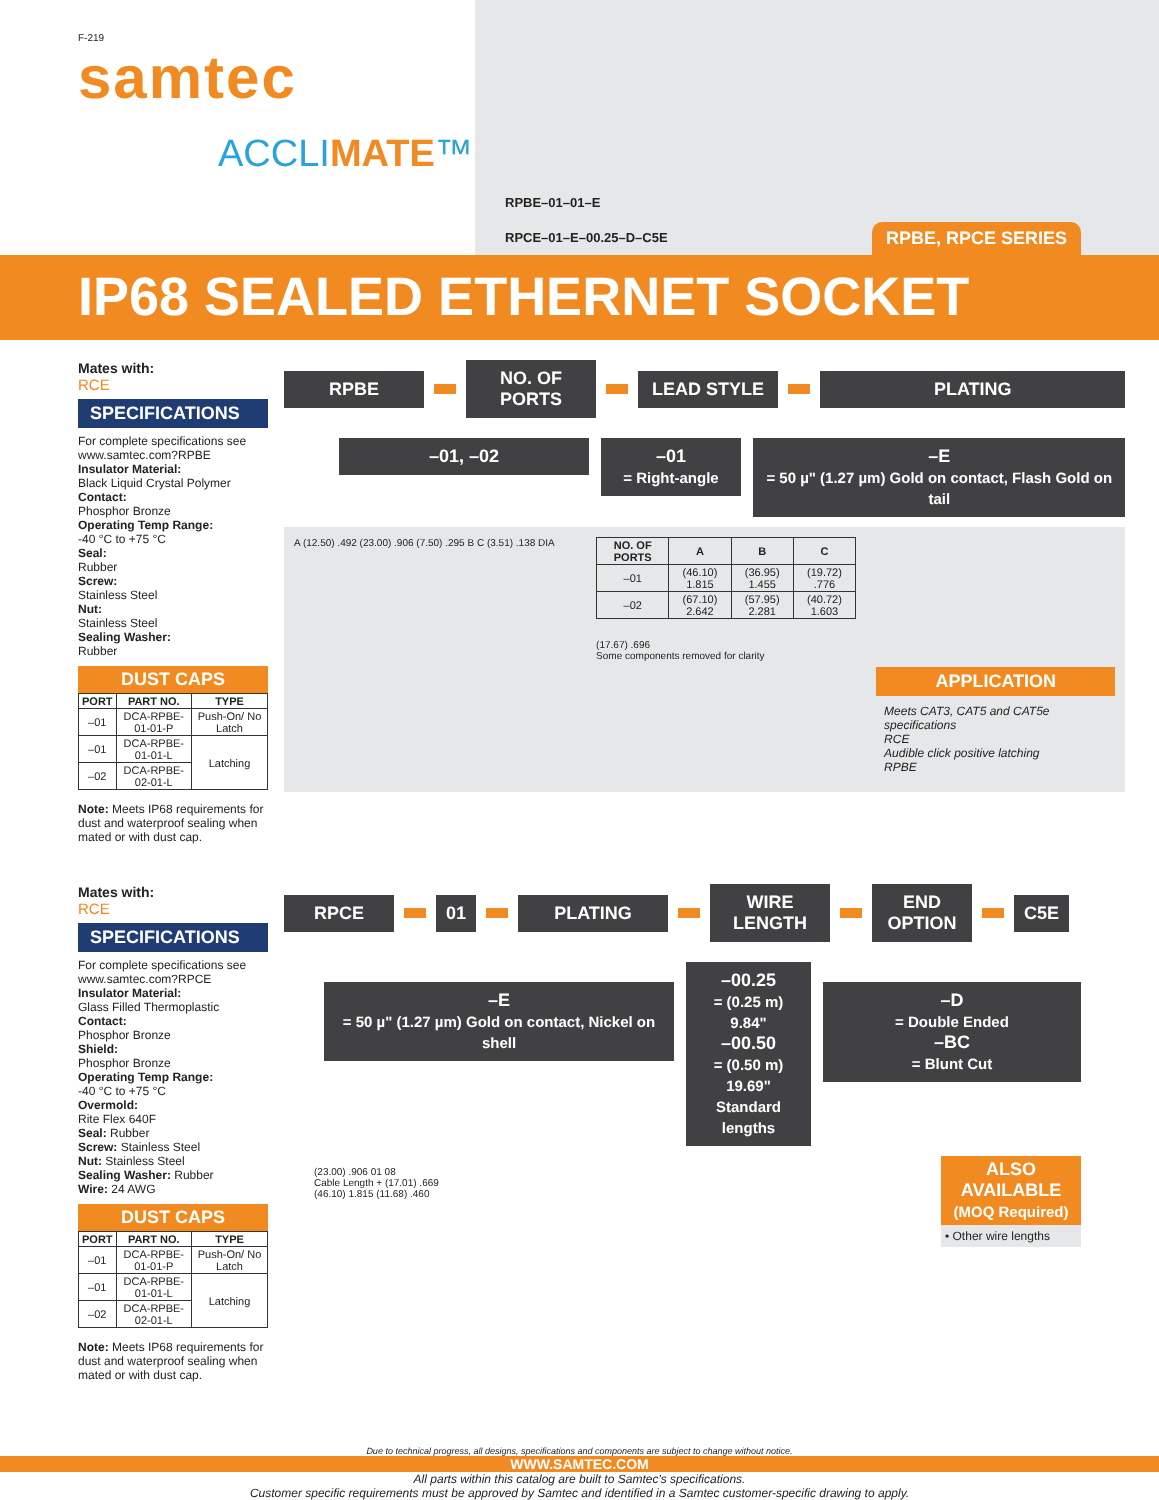F-219
samtec
ACCLIMATE™
RPBE–01–01–E
RPCE–01–E–00.25–D–C5E
RPBE, RPCE SERIES
IP68 SEALED ETHERNET SOCKET
Mates with:
RCE
SPECIFICATIONS
For complete specifications see www.samtec.com?RPBE
Insulator Material:
Black Liquid Crystal Polymer
Contact:
Phosphor Bronze
Operating Temp Range:
-40 °C to +75 °C
Seal:
Rubber
Screw:
Stainless Steel
Nut:
Stainless Steel
Sealing Washer:
Rubber
DUST CAPS
| PORT | PART NO. | TYPE |
| --- | --- | --- |
| –01 | DCA-RPBE-01-01-P | Push-On/ No Latch |
| –01 | DCA-RPBE-01-01-L | Latching |
| –02 | DCA-RPBE-02-01-L | |
Note: Meets IP68 requirements for dust and waterproof sealing when mated or with dust cap.
RPBE
NO. OF PORTS
LEAD STYLE PLATING
–01, –02 –01
= Right-angle
–E
= 50 µ" (1.27 µm) Gold on contact, Flash Gold on tail
A (12.50) .492 (23.00) .906 (7.50) .295 B C (3.51) .138 DIA
| NO. OF PORTS | A | B | C |
| --- | --- | --- | --- |
| –01 | (46.10) 1.815 | (36.95) 1.455 | (19.72) .776 |
| –02 | (67.10) 2.642 | (57.95) 2.281 | (40.72) 1.603 |
(17.67) .696
Some components removed for clarity
APPLICATION
Meets CAT3, CAT5 and CAT5e specifications
RCE
Audible click positive latching
RPBE
Mates with:
RCE
SPECIFICATIONS
For complete specifications see www.samtec.com?RPCE
Insulator Material:
Glass Filled Thermoplastic
Contact:
Phosphor Bronze
Shield:
Phosphor Bronze
Operating Temp Range:
-40 °C to +75 °C
Overmold:
Rite Flex 640F
Seal: Rubber
Screw: Stainless Steel
Nut: Stainless Steel
Sealing Washer: Rubber
Wire: 24 AWG
DUST CAPS
| PORT | PART NO. | TYPE |
| --- | --- | --- |
| –01 | DCA-RPBE-01-01-P | Push-On/ No Latch |
| –01 | DCA-RPBE-01-01-L | Latching |
| –02 | DCA-RPBE-02-01-L | |
Note: Meets IP68 requirements for dust and waterproof sealing when mated or with dust cap.
RPCE 01 PLATING
WIRE LENGTH
END OPTION
C5E
–E
= 50 µ" (1.27 µm) Gold on contact, Nickel on shell
–00.25
= (0.25 m) 9.84"
–00.50
= (0.50 m) 19.69"
Standard lengths
–D
= Double Ended
–BC
= Blunt Cut
ALSO AVAILABLE
(MOQ Required)
• Other wire lengths
(23.00) .906 01 08
Cable Length + (17.01) .669
(46.10) 1.815 (11.68) .460
Due to technical progress, all designs, specifications and components are subject to change without notice.
WWW.SAMTEC.COM
All parts within this catalog are built to Samtec's specifications.
Customer specific requirements must be approved by Samtec and identified in a Samtec customer-specific drawing to apply.